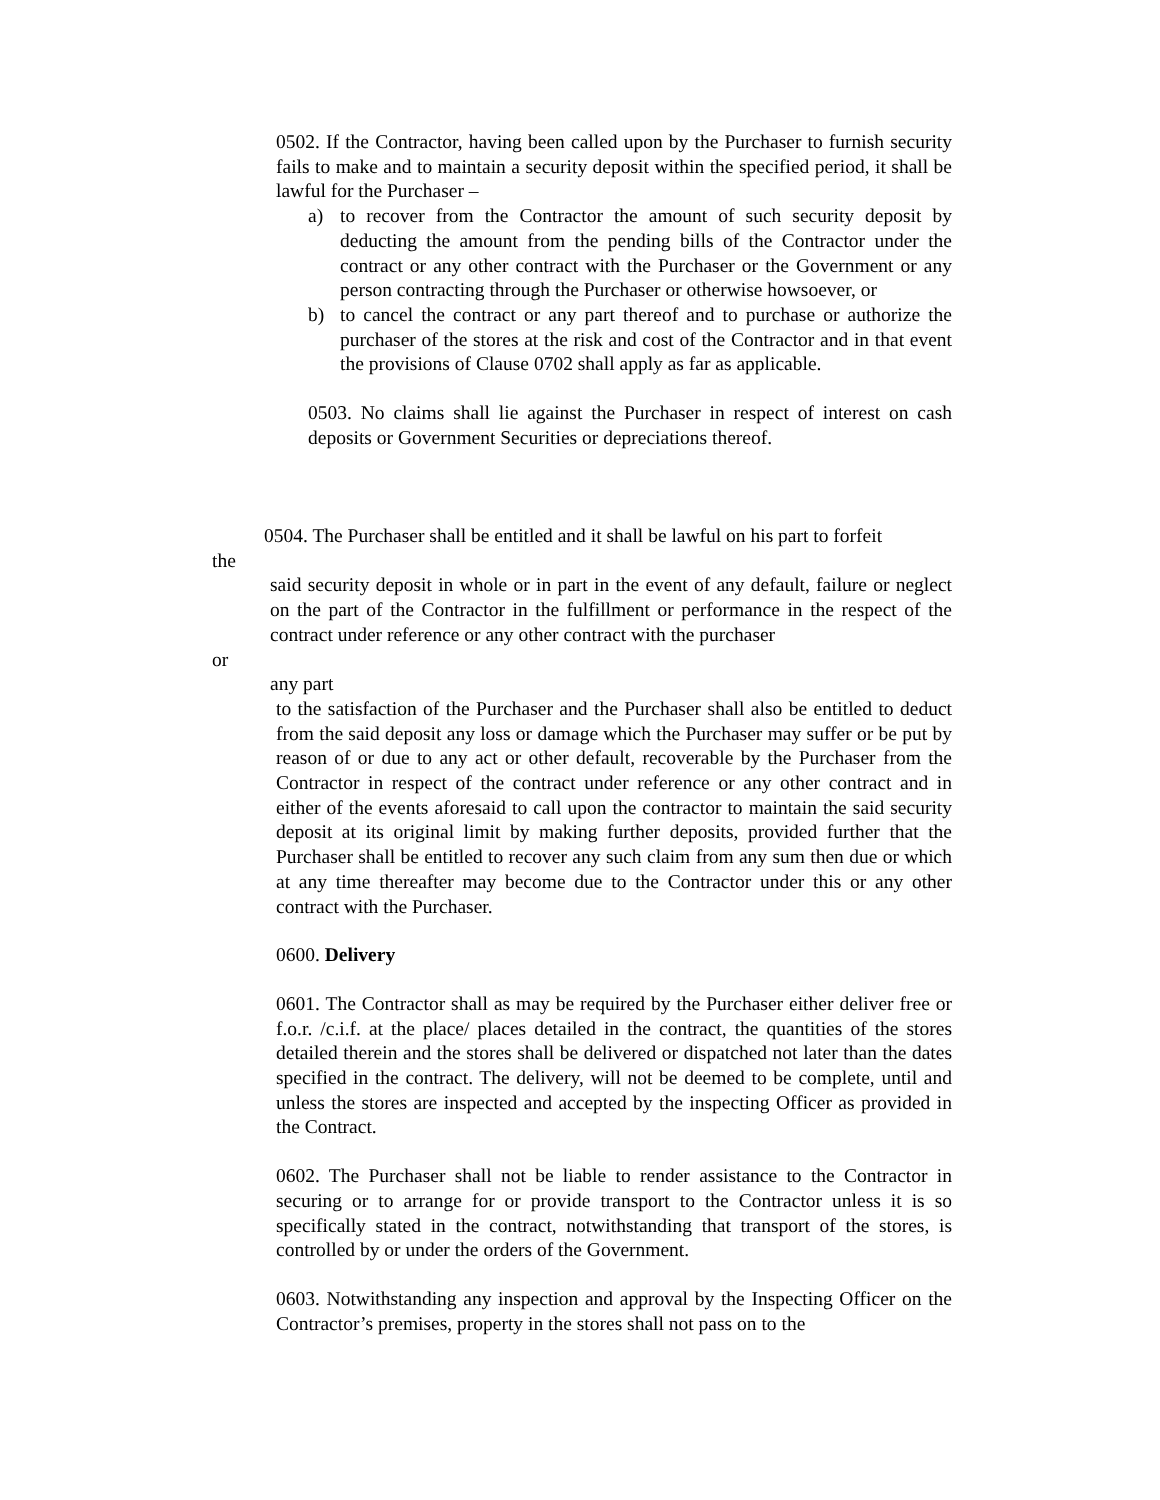0502. If the Contractor, having been called upon by the Purchaser to furnish security fails to make and to maintain a security deposit within the specified period, it shall be lawful for the Purchaser –
a) to recover from the Contractor the amount of such security deposit by deducting the amount from the pending bills of the Contractor under the contract or any other contract with the Purchaser or the Government or any person contracting through the Purchaser or otherwise howsoever, or
b) to cancel the contract or any part thereof and to purchase or authorize the purchaser of the stores at the risk and cost of the Contractor and in that event the provisions of Clause 0702 shall apply as far as applicable.
0503. No claims shall lie against the Purchaser in respect of interest on cash deposits or Government Securities or depreciations thereof.
0504. The Purchaser shall be entitled and it shall be lawful on his part to forfeit
the
said security deposit in whole or in part in the event of any default, failure or neglect on the part of the Contractor in the fulfillment or performance in the respect of the contract under reference or any other contract with the purchaser
or
any part
to the satisfaction of the Purchaser and the Purchaser shall also be entitled to deduct from the said deposit any loss or damage which the Purchaser may suffer or be put by reason of or due to any act or other default, recoverable by the Purchaser from the Contractor in respect of the contract under reference or any other contract and in either of the events aforesaid to call upon the contractor to maintain the said security deposit at its original limit by making further deposits, provided further that the Purchaser shall be entitled to recover any such claim from any sum then due or which at any time thereafter may become due to the Contractor under this or any other contract with the Purchaser.
0600. Delivery
0601. The Contractor shall as may be required by the Purchaser either deliver free or f.o.r. /c.i.f. at the place/ places detailed in the contract, the quantities of the stores detailed therein and the stores shall be delivered or dispatched not later than the dates specified in the contract. The delivery, will not be deemed to be complete, until and unless the stores are inspected and accepted by the inspecting Officer as provided in the Contract.
0602. The Purchaser shall not be liable to render assistance to the Contractor in securing or to arrange for or provide transport to the Contractor unless it is so specifically stated in the contract, notwithstanding that transport of the stores, is controlled by or under the orders of the Government.
0603. Notwithstanding any inspection and approval by the Inspecting Officer on the Contractor’s premises, property in the stores shall not pass on to the